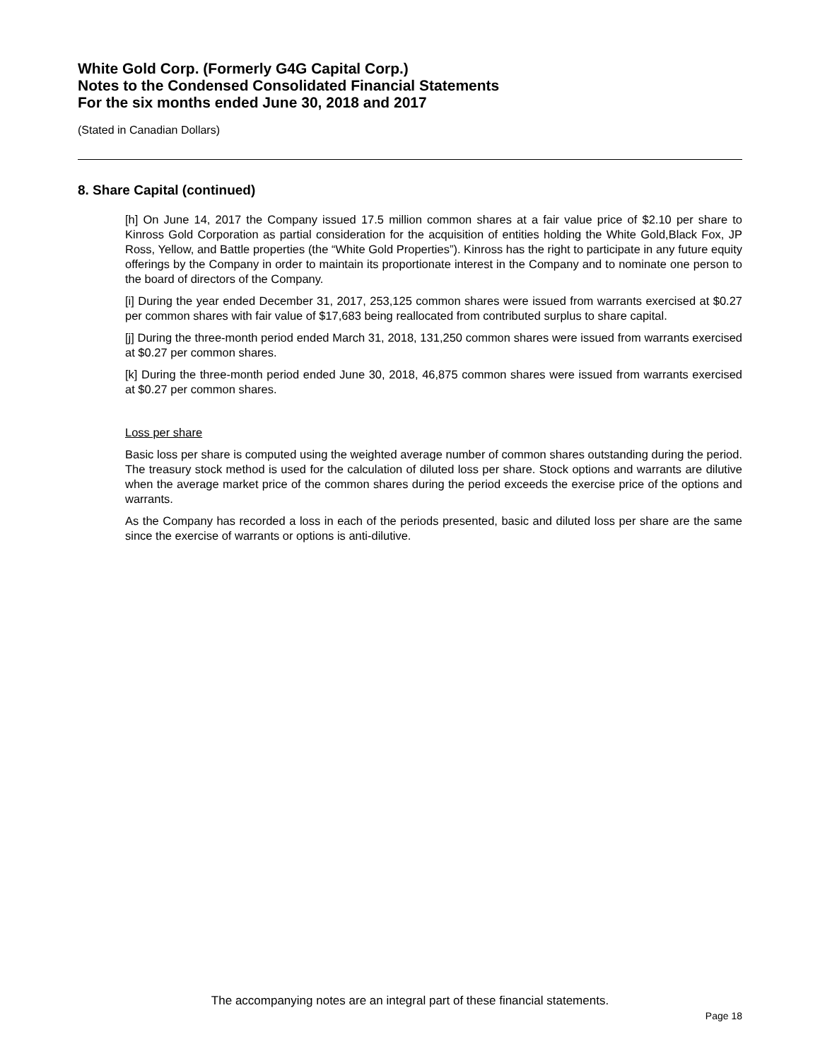White Gold Corp. (Formerly G4G Capital Corp.)
Notes to the Condensed Consolidated Financial Statements
For the six months ended June 30, 2018 and 2017
(Stated in Canadian Dollars)
8. Share Capital (continued)
[h] On June 14, 2017 the Company issued 17.5 million common shares at a fair value price of $2.10 per share to Kinross Gold Corporation as partial consideration for the acquisition of entities holding the White Gold,Black Fox, JP Ross, Yellow, and Battle properties (the “White Gold Properties”). Kinross has the right to participate in any future equity offerings by the Company in order to maintain its proportionate interest in the Company and to nominate one person to the board of directors of the Company.
[i] During the year ended December 31, 2017, 253,125 common shares were issued from warrants exercised at $0.27 per common shares with fair value of $17,683 being reallocated from contributed surplus to share capital.
[j] During the three-month period ended March 31, 2018, 131,250 common shares were issued from warrants exercised at $0.27 per common shares.
[k] During the three-month period ended June 30, 2018, 46,875 common shares were issued from warrants exercised at $0.27 per common shares.
Loss per share
Basic loss per share is computed using the weighted average number of common shares outstanding during the period. The treasury stock method is used for the calculation of diluted loss per share. Stock options and warrants are dilutive when the average market price of the common shares during the period exceeds the exercise price of the options and warrants.
As the Company has recorded a loss in each of the periods presented, basic and diluted loss per share are the same since the exercise of warrants or options is anti-dilutive.
The accompanying notes are an integral part of these financial statements.
Page 18